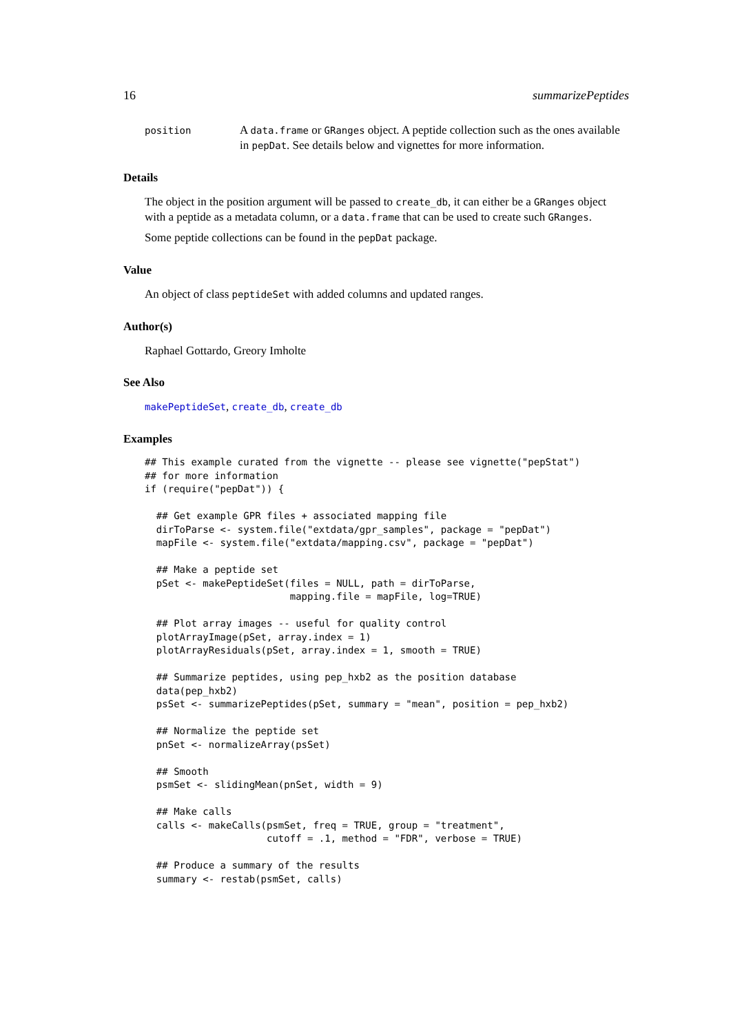16 summarizePeptides
position
A data.frame or GRanges object. A peptide collection such as the ones available in pepDat. See details below and vignettes for more information.
Details
The object in the position argument will be passed to create_db, it can either be a GRanges object with a peptide as a metadata column, or a data.frame that can be used to create such GRanges.
Some peptide collections can be found in the pepDat package.
Value
An object of class peptideSet with added columns and updated ranges.
Author(s)
Raphael Gottardo, Greory Imholte
See Also
makePeptideSet, create_db, create_db
Examples
## This example curated from the vignette -- please see vignette("pepStat")
## for more information
if (require("pepDat")) {

  ## Get example GPR files + associated mapping file
  dirToParse <- system.file("extdata/gpr_samples", package = "pepDat")
  mapFile <- system.file("extdata/mapping.csv", package = "pepDat")

  ## Make a peptide set
  pSet <- makePeptideSet(files = NULL, path = dirToParse,
                         mapping.file = mapFile, log=TRUE)

  ## Plot array images -- useful for quality control
  plotArrayImage(pSet, array.index = 1)
  plotArrayResiduals(pSet, array.index = 1, smooth = TRUE)

  ## Summarize peptides, using pep_hxb2 as the position database
  data(pep_hxb2)
  psSet <- summarizePeptides(pSet, summary = "mean", position = pep_hxb2)

  ## Normalize the peptide set
  pnSet <- normalizeArray(psSet)

  ## Smooth
  psmSet <- slidingMean(pnSet, width = 9)

  ## Make calls
  calls <- makeCalls(psmSet, freq = TRUE, group = "treatment",
                     cutoff = .1, method = "FDR", verbose = TRUE)

  ## Produce a summary of the results
  summary <- restab(psmSet, calls)